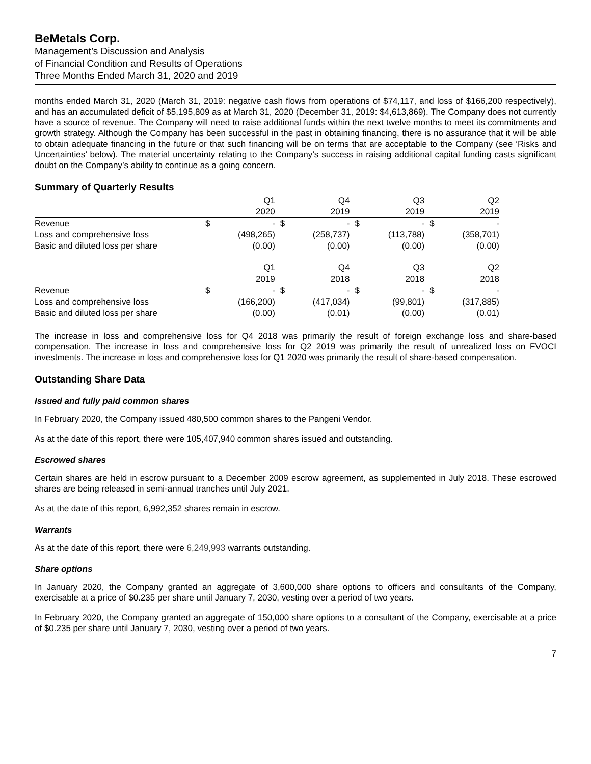BeMetals Corp.
Management’s Discussion and Analysis
of Financial Condition and Results of Operations
Three Months Ended March 31, 2020 and 2019
months ended March 31, 2020 (March 31, 2019: negative cash flows from operations of $74,117, and loss of $166,200 respectively), and has an accumulated deficit of $5,195,809 as at March 31, 2020 (December 31, 2019: $4,613,869). The Company does not currently have a source of revenue. The Company will need to raise additional funds within the next twelve months to meet its commitments and growth strategy. Although the Company has been successful in the past in obtaining financing, there is no assurance that it will be able to obtain adequate financing in the future or that such financing will be on terms that are acceptable to the Company (see ‘Risks and Uncertainties’ below). The material uncertainty relating to the Company’s success in raising additional capital funding casts significant doubt on the Company’s ability to continue as a going concern.
Summary of Quarterly Results
| | | Q1 | | Q4 | | Q3 | | Q2 |
| --- | --- | --- | --- | --- | --- | --- | --- | --- |
| | | 2020 | | 2019 | | 2019 | | 2019 |
| Revenue | $ | - | $ | - | $ | - | $ | - |
| Loss and comprehensive loss | | (498,265) | | (258,737) | | (113,788) | | (358,701) |
| Basic and diluted loss per share | | (0.00) | | (0.00) | | (0.00) | | (0.00) |
| | | Q1 | | Q4 | | Q3 | | Q2 |
| | | 2019 | | 2018 | | 2018 | | 2018 |
| Revenue | $ | - | $ | - | $ | - | $ | - |
| Loss and comprehensive loss | | (166,200) | | (417,034) | | (99,801) | | (317,885) |
| Basic and diluted loss per share | | (0.00) | | (0.01) | | (0.00) | | (0.01) |
The increase in loss and comprehensive loss for Q4 2018 was primarily the result of foreign exchange loss and share-based compensation. The increase in loss and comprehensive loss for Q2 2019 was primarily the result of unrealized loss on FVOCI investments. The increase in loss and comprehensive loss for Q1 2020 was primarily the result of share-based compensation.
Outstanding Share Data
Issued and fully paid common shares
In February 2020, the Company issued 480,500 common shares to the Pangeni Vendor.
As at the date of this report, there were 105,407,940 common shares issued and outstanding.
Escrowed shares
Certain shares are held in escrow pursuant to a December 2009 escrow agreement, as supplemented in July 2018. These escrowed shares are being released in semi-annual tranches until July 2021.
As at the date of this report, 6,992,352 shares remain in escrow.
Warrants
As at the date of this report, there were 6,249,993 warrants outstanding.
Share options
In January 2020, the Company granted an aggregate of 3,600,000 share options to officers and consultants of the Company, exercisable at a price of $0.235 per share until January 7, 2030, vesting over a period of two years.
In February 2020, the Company granted an aggregate of 150,000 share options to a consultant of the Company, exercisable at a price of $0.235 per share until January 7, 2030, vesting over a period of two years.
7